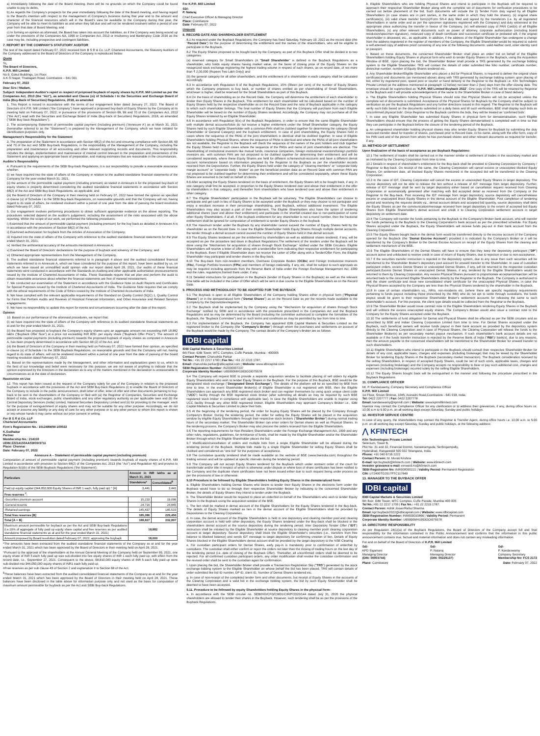a) Immediately following the date of the Board meeting, there will be no grounds on which the Company could be found unable to pay its debts;
b) As regards the Company's prospects for the year immediately following the date of the Board meeting, and having regard to the Board's intention with respect to the management of Company's business during that year and to the amount and character of the financial resources which will in the Board's view be available to the Company during that year, the Company will be able to meet its liabilities as and when they fall due and will not be rendered insolvent within a period of one year from that date of Board Meeting; and
c) In forming an opinion as aforesaid, the Board has taken into account the liabilities, as if the Company was being wound up under the provisions of the Companies Act, 1956 or Companies Act, 2013 or Insolvency and Bankruptcy Code 2016 as the case may be, including prospective and contingent liabilities.
7. REPORT BY THE COMPANY'S STATUTORY AUDITOR
The text of the report dated February 07, 2022 received from B S R & Co. LLP, Chartered Accountants, the Statutory Auditors of the Company addressed to the Board of Directors of the Company is reproduced below:
Quote
To,
The Board of Directors,
K.P.R. Mill Limited
No.9, Gokul Buildings, 1st Floor,
A.K.S Nagar, Thadagam Road, Coimbatore – 641 001
February 07, 2022
Dear Sirs / Madam,
Subject: Independent Auditor's report in respect of proposed buyback of equity shares by K.P.R. Mill Limited as per the Companies Act, 2013 (the "Act"), as amended and Clause (xi) of Schedule I to the Securities and Exchange Board of India (Buy-Back of Securities) Regulations, 2018, as amended
1. This Report is issued in accordance with the terms of our engagement letter dated January 27, 2022. The Board of Directors of K.P.R. Mill Limited ("the Company") have approved a proposed buy-back of Equity Shares by the Company at its meeting held on February 07, 2022, in pursuance of the provisions of Section 68, 69 and 70 of the Companies Act, 2013 ("the Act") read with the Securities and Exchange Board of India (Buy-back of Securities) Regulations, 2018, as amended ("SEBI Buy-back Regulations").
2. The accompanying Statement of permissible capital payment (including premium) ('Annexure A') as at March 31, 2021 (hereinafter referred to as the "Statement") is prepared by the Management of the Company, which we have initialed for identification purposes only.
Management's Responsibility for the Statement
3. The preparation of the Statement in accordance with Section 68(2) of the Act and ensuring compliance with Section 68, 69 and 70 of the Act and SEBI Buy-back Regulations, is the responsibility of the Management of the Company, including the preparation and maintenance of all accounting and other relevant supporting records and documents. This responsibility includes the design, implementation and maintenance of internal control relevant to the preparation and presentation of the Statement and applying an appropriate basis of preparation; and making estimates that are reasonable in the circumstances.
Auditor's Responsibility
4. Pursuant to the requirements of the SEBI Buy-back Regulations, it is our responsibility to provide a reasonable assurance whether:
(i) we have inquired into the state of affairs of the Company in relation to the audited standalone financial statements of the Company for the year ended March 31, 2021;
(ii) the amount of the permissible capital payment (including premium) as stated in Annexure A for the proposed buy-back of equity shares is properly determined considering the audited standalone financial statements in accordance with Section 68(2) of the Act and SEBI Buy-back Regulations, as applicable; and
(iii) the Board of Directors of the Company in their meeting held on February 07, 2022 have formed the opinion as specified in clause (x) of Schedule I to the SEBI Buy-back Regulations, on reasonable grounds and that the Company will not, having regard to its state of affairs, be rendered insolvent within a period of one year from the date of passing the board resolution dated February 07, 2022.
5. Our engagement involves performing procedures to obtain sufficient appropriate evidence on the above reporting. The procedures selected depend on the auditor's judgement, including the assessment of the risks associated with the above reporting. Within the scope of our work, we performed the following procedures:
i) Examined that the amount of permissible capital payment (including premium) for the buy back as detailed in Annexure A is in accordance with the provisions of Section 68(2) of the Act;
ii) Examined authorization for buyback from the Articles of Association of the Company;
iii) Inquired into the state of affairs of the Company with reference to the audited standalone financial statements for the year ended March 31, 2021;
iv) Verified the arithmetical accuracy of the amounts mentioned in Annexure A;
v) Examined the Board of Directors' declarations for the purpose of buyback and solvency of the Company; and
vi) Obtained appropriate representations from the Management of the Company.
6. The audited standalone financial statements referred to in paragraph 4 above and the audited consolidated financial statements referred to in Annexure A, which we have considered for the purpose of this report, have been audited by us, on which we have issued an unmodified audit opinion vide our report dated April 28, 2021. Our audits of these financial statements were conducted in accordance with the Standards on Auditing and other applicable authoritative pronouncements issued by the Institute of Chartered Accountants of India. Those Standards require that we plan and perform the audit to obtain reasonable assurance about whether the financial statements are free of material misstatement.
7. We conducted our examination of the Statement in accordance with the Guidance Note on Audit Reports and Certificates for Special Purposes issued by the Institute of Chartered Accountants of India. The Guidance Note requires that we comply with the ethical requirements of the Code of Ethics issued by the Institute of Chartered Accountants of India.
8. We have complied with the relevant applicable requirements of the Standard on Quality Control (SQC) 1, Quality Control for Firms that Perform Audits and Reviews of Historical Financial Information, and Other Assurance and Related Services engagements.
9. We have no responsibility to update this report for events and circumstances occurring after the date of this report.
Opinion
10. Based on our performance of the aforesaid procedures, we report that:
(i) we have inquired into the state of affairs of the Company with reference to its audited standalone financial statements as at and for the year ended March 31, 2021;
(ii) the Board has proposed to buyback the Company's equity shares upto an aggregate amount not exceeding INR 18,882 lakhs ("Buyback Offer Size") at a price not exceeding INR 805/- per equity share ("Buyback Offer Price"). The amount of permissible capital payments (including premium) towards the proposed buyback of equity shares as computed in Annexure A, has been properly determined in accordance with Section 68 (2) of the Act; and
(iii) the Board of Directors of the Company in their meeting held on February 07, 2022 have formed their opinion, as specified in clause (x) of Schedule I to the SEBI Buyback Regulations, on reasonable grounds and that the Company will not, having regard to its state of affairs, will not be rendered insolvent within a period of one year from the date of passing of the board meeting resolution dated February 07, 2022.
11. Based on the representations made by the Management, and other information and explanations given to us, which to the best of our knowledge and belief were necessary for this purpose, we are not aware of anything to indicate that the opinion expressed by the Directors in the declaration as to any of the matters mentioned in the declaration is unreasonable in circumstances as at the date of declaration.
Restriction on Use
12. This report has been issued at the request of the Company solely for use of the Company in relation to the proposed buyback in accordance with the provisions of the Act and SEBI Buy-back Regulations (i) to enable the Board of Directors of the Company to include in the public announcement, draft letter of offer, letter of offer and other documents pertaining to buy-back to be sent to the shareholders of the Company or filed with (a) the Registrar of Companies, Securities and Exchange Board of India, stock exchanges, public shareholders and any other regulatory authority as per applicable laws and (b) the Central Depository Services (India) Limited, National Securities Depository Limited and (ii) for providing to the manager; each for the purpose of extinguishment of equity shares and may not be suitable for any other purpose. Accordingly, we do not accept or assume any liability or any duty of care for any other purpose or to any other person to whom this report is shown or into whose hands it may come without our prior consent in writing.
For B S R & Co. LLP
Chartered Accountants
Firm's Registration No.: 101248W/W-100022
K.Sudhakar
Partner
Membership No.: 214150
UDIN:22214150AASWOK9711
Place: Chennai
Date: February 07, 2022
Annexure A – Statement of permissible capital payment (including premium)
Computation of amount of permissible capital payment (including premium) towards buyback of equity shares of K.P.R. Mill Limited in accordance with provision to Section 68(2) of the Companies Act, 2013 (the "Act") and Regulation 4(i) and proviso to Regulation 5(i)(b) of the SEBI Buyback Regulations ('the Statement'):
| Particulars | Amount in INR lakhs as at March 31, 2021 | |
| --- | --- | --- |
| | Standalone* | Consolidated<sup>$</sup> |
| Paid up equity capital (344,050,000 Equity Shares of INR 1 each, fully paid up) ^ [A] | 3,441 | 3,441 |
| Free reserves <sup>#</sup>: | | |
| -Securities premium account | 15,233 | 19,096 |
| -General reserve | 24,716 | 24,845 |
| -Retained earnings | 145,437 | 185,515 |
| Total free reserves [B] | 185,386 | 229,456 |
| Total [A + B] | 188,827 | 232,897 |
| Maximum amount permissible for buyback as per the Act and SEBI Buy-back Regulations (i.e.10% of aggregate of fully paid up equity share capital and free reserves as per audited standalone financial statements as at and for the year ended March 31, 2021) | 18,882 | |
| Amount proposed by Board resolution dated February 07, 2022, approving the buyback | 18,000 | |
*The amounts have been extracted from the audited standalone financial statements of the Company as at and for the year ended March 31, 2021 which has been approved by the Board of Directors in their meeting held on April 28, 2021.
^Pursuant to the approval of the shareholders at the Annual General Meeting of the Company held on September 09, 2021, one equity share of INR 5 each fully paid up was sub-divided into five equity shares of INR 1 each fully paid up, with effect from the record date, i.e., September 27, 2021. Consequent to the above, 68,810,000 equity shares of INR 5 each fully paid up were sub-divided into 344,050,000 equity shares of INR1 each fully paid up.
#Free reserves as per sub clause 43 of Section 2 and explanation II to Section 68 of the Act.
<sup>$</sup>These balances have been extracted from the audited consolidated financial statements of the Company as at and for the year ended March 31, 2021 which has been approved by the Board of Directors in their meeting held on April 28, 2021. These balances have been disclosed in the table above for information purpose only and not used as the basis for computation of maximum amount permissible for buyback as per the Act and SEBI Buy-back Regulations.
For K.P.R. Mill Limited
SD/-
P. Nataraj
Chief Executive Officer & Managing Director
Place: Coimbatore
Date: February 07, 2022
Unquote
8. RECORD DATE AND SHAREHOLDER ENTITLEMENT
8.1 As required under the Buyback Regulations, the Company has fixed Saturday, February 19, 2022 as the record date (the "Record Date") for the purpose of determining the entitlement and the names of the shareholders, who will be eligible to participate in the Buyback.
8.2 The Equity Shares proposed to be bought back by the Company, as part of this Buyback Offer shall be divided in to two categories:
(a) reserved category for Small Shareholders (A "Small Shareholder" is defined in the Buyback Regulations as a shareholder, who holds equity shares having market value, on the basis of closing price of the Equity Shares on the recognized stock exchange registering the highest trading volume in respect of such shares, as on record date, of not more than ₹ 2,00,000 (Rupees Two Lakh Only)) and
(b) the general category for all other shareholders, and the entitlement of a shareholder in each category shall be calculated accordingly.
8.3 In accordance with Regulation 6 of the Buyback Regulations, 15% (fifteen per cent) of the number of Equity Shares which the Company proposes to buy back, or number of shares entitled as per shareholding of Small Shareholders, whichever is higher, shall be reserved for the Small Shareholders as part of this Buyback.
8.4 On the basis of shareholding as on the Record Date, the Company will determine the entitlement of each shareholder to tender their Equity Shares in the Buyback. This entitlement for each shareholder will be calculated based on the number of Equity Shares held by the respective shareholder as on the Record Date and the ratio of Buyback applicable in the category to which such shareholder belongs. The final number of Equity Shares that the Company will purchase from each Eligible Shareholder will be based on the number of Equity Shares tendered. Accordingly, the Company may not purchase all of the Equity Shares tendered by an Eligible Shareholder.
8.5 In accordance with Regulation 9(ix) of the Buyback Regulations, in order to ensure that the same Eligible Shareholder with multiple demat accounts/folios do not receive a higher entitlement under the Small Shareholder category, the Equity Shares held by such Eligible Shareholder with a common PAN shall be clubbed together for determining the category (Small Shareholder or General Category) and the buyback entitlement. In case of joint shareholding, the Equity Shares held in cases where the sequence of the PANs of the joint shareholders is identical shall be clubbed together. In case of Eligible Shareholders holding Physical Shares, where the sequence of PANs is identical and where the PANs of all joint shareholders are not available, the Registrar to the Buyback will check the sequence of the names of the joint holders and club together the Equity Shares held in such cases where the sequence of the PANs and name of joint shareholders are identical. The shareholding of institutional investors like mutual funds, insurance companies, foreign institutional investors/foreign portfolio investors etc. with common PAN are not proposed to be clubbed together for determining their entitlement and will be considered separately, where these Equity Shares are held for different schemes/sub-accounts and have a different demat account nomenclature based on information prepared by the Registrar to the Buyback as per the shareholder records received from the Depositories. Further, the Equity Shares held under the category of "clearing members" or "corporate body margin account" or "corporate body - broker" as per the beneficial position data as on Record Date with common PAN are not proposed to be clubbed together for determining their entitlement and will be considered separately, where these Equity Shares are assumed to be held on behalf of clients.
8.6 After accepting the Equity Shares tendered on the basis of entitlement, the Equity Shares left to be bought back, if any, in one category shall first be accepted, in proportion to the Equity Shares tendered over and above their entitlement in the offer by shareholders in that category, and thereafter from shareholders who have tendered over and above their entitlement in other category.
8.7 The Eligible Shareholders' participation in the Buyback will be voluntary. The Eligible Shareholders can choose to participate and get cash in lieu of Equity Shares to be accepted under the Buyback or they may choose to not participate and enjoy a resultant increase in their percentage shareholding, post Buyback, without additional investment. The Eligible Shareholders may also accept a part of their entitlement. The Eligible Shareholders also have the option of tendering additional shares (over and above their entitlement) and participate in the shortfall created due to non-participation of some other Equity Shareholders, if at all. If the buyback entitlement for any shareholder is not a round number, then the fractional entitlement shall be ignored for computation of entitlement to tender Equity Shares in the buyback
8.8 The maximum tender under the Buyback by any shareholder cannot exceed the number of Equity Shares held by the shareholder as on the Record Date. In case the Eligible Shareholder holds Equity Shares through multiple demat accounts, the tender through a demat account cannot exceed the number of Equity Shares held in that demat account.
8.9 The Equity Shares tendered as per the entitlement by shareholders as well as additional shares tendered, if any, will be accepted as per the procedure laid down in Buyback Regulations.The settlement of the tenders under the Buyback will be done using the "Mechanism for acquisition of shares through Stock Exchange" notified under the SEBI Circulars. Eligible Shareholders will receive a letter of offer along with a tender/offer form indicating their respective entitlement for participating in the Buyback. Even if Eligible Shareholder does not receive the Letter of Offer along with a Tender/Offer Form, the Eligible Shareholder may participate and tender shares in the Buy-back.
8.10 The Buy-back from non-resident members, Overseas Corporate Bodies (OCBs) and Foreign Institutional Investors (FIIs), Foreign Portfolio Investors (FPIs) and members of foreign nationality, if any, etc. shall be subject to such approvals as may be required including approvals from the Reserve Bank of India under the Foreign Exchange Management Act, 1999 and the rules, regulations framed there under, if any.
8.11 Detailed instructions for participation in the Buyback (tender of Equity Shares in the Buyback) as well as the relevant time table will be included in the Letter of Offer which will be sent in due course to the Eligible Shareholders as on the Record Date.
9. PROCESS AND METHODOLOGY TO BE ADOPTED FOR THE BUYBACK
9.1 The Buyback is open to all Eligible Shareholders of the Company holding Shares either in physical form ("Physical Shares") or in the dematerialized form ("Demat Shares") as on the Record Date as per the records made available to the Company by the Depositories/registrar.
9.2 The Buyback shall be implemented by the Company using the "Mechanism for acquisition of shares through Stock Exchange" notified by SEBI and in accordance with the procedure prescribed in the Companies Act and the Buyback Regulations and as may be determined by the Board (including the committee authorized to complete the formalities of the Buyback, the "Buyback Committee") and on such terms and conditions as may be permitted by law from time to time.
9.3 For implementation of the Buyback, the Company has appointed IDBI Capital Markets & Securities Limited as the registered broker to the Company (the "Company's Broker") through whom the purchases and settlements on account of the Buyback would be made by the Company. The contact details of the Company's Broker are as follows:
IDBI capital
IDBI Capital Markets & Securities Limited
6th Floor, IDBI Tower, WTC Complex, Cuffe Parade, Mumbai - 400005
Contact Person: Charushila Parkar
Tel No.: +91 22 2217 1700 | Fax No.: +91 22 2215 1787;
Email: charushila.parkar@idbicapital.com | Website: www.idbicapital.com
SEBI Registration Number: INZ000007237
Corporate Identity Number: U65990MH1993GOI075578
9.4 The Company will request BSE to provide a separate acquisition window to facilitate placing of sell orders by eligible Equity Shareholders who wish to tender Equity Shares in the Buyback. For the purpose of this Buyback, BSE would be the designated stock exchange ("Designated Stock Exchange"). The details of the platform will be as specified by BSE from time to time. In the event Shareholder Broker(s) of Eligible Shareholder is not registered with BSE, then the Eligible Shareholders can approach any BSE registered stock broker and can register themselves by using quick unique client code ("UCC") facility through the BSE registered stock broker (after submitting all details as may be required by such BSE registered stock broker in compliance with applicable law). In case the Eligible Shareholders are unable to register using UCC facility through any other BSE registered broker, Eligible Shareholders may approach Company's Broker i.e., IDBI Capital Markets & Securities Limited to place their bids.
9.5 At the beginning of the tendering period, the order for buying Equity Shares will be placed by the Company through Company's Broker. During the tendering period, the order for selling the Equity Shares will be placed in the acquisition window by eligible Equity Shareholders through their respective stock brokers ("Shareholder Broker") during normal trading hours of the secondary market. The Shareholder Broker can enter orders for Demat shares as well as Physical Shares. In the tendering process, the Company's Broker may also process the orders received from the Eligible Shareholders.
9.6 The reporting requirements for Non-Resident Shareholders under the Foreign Exchange Management Act, 1999 and any other rules, regulations, guidelines, for remittance of funds, shall be made by the Eligible Shareholder and/or the Shareholder Broker through which the Eligible Shareholder places the bid.
9.7 Modification/cancellation of orders and multiple bids from a single Eligible Shareholder will be allowed during the tendering period of the Buyback. Multiple bids made by a single Eligible Shareholder for selling Equity Shares shall be clubbed and considered as "one bid" for the purposes of acceptance.
9.8 The cumulative quantity tendered shall be made available on the website of BSE (www.bseindia.com) throughout the trading session and will be updated at specific intervals during the tendering period.
9.9 The Company will not accept Equity Shares tendered for the Buyback which under restraint order of the court for transfer/sale and/or title in respect of which is otherwise under dispute or where loss of share certificates has been notified to the Company and the duplicate share certificates have not been issued either due to such request being under process as per the provisions of law or otherwise.
9.10 Procedure to be followed by Eligible Shareholders holding Equity Shares in the dematerialized form:
a. Eligible Shareholders holding Demat Shares who desire to tender their Equity Shares in the electronic form under the Buyback would have to do so through their respective Shareholder Broker by indicating to the concerned Shareholder Broker, the details of Equity Shares they intend to tender under the Buyback.
b. The Shareholder Broker would be required to place an order/bid on behalf of the Shareholders who wish to tender Equity Shares in the Buyback using the acquisition window of the BSE.
c. The lien shall be marked in demat account of the Eligible Shareholders for the Equity Shares tendered in the Buy-back. The details of Equity Shares marked as lien in the demat account of the Eligible Shareholders shall be provided by Depositories to the Clearing Corporation.
d. In case, the demat account of the Eligible Shareholders is held in one depository and clearing member pool and clearing corporation account is held with other depository, the Equity Shares tendered under the Buy-back shall be blocked in the shareholders demat account at the source depository during the tendering period. Inter Depository Tender Offer ("IDT") instruction shall be initiated by the Eligible Shareholder at source depository to clearing member pool/ clearing corporation account at target depository. Source depository shall block the Eligible Shareholder's securities (i.e., transfers from free balance to blocked balance) and sends IDT message to target depository for confirming creation of lien. Details of Equity Shares blocked in the Eligible Shareholders demat account shall be provided by the target depository to the NSE Clearing
e. For custodian participant orders for Demat Shares, early pay-in is mandatory prior to confirmation of order/bid by custodians. The custodian shall either confirm or reject the orders not later than the closing of trading hours on the last day of the tendering period (i.e. date of closing of the Buyback Offer). Thereafter, all unconfirmed orders shall be deemed to be rejected. For all confirmed custodian participant orders, any order modification shall revoke the custodian confirmation and the revised order shall be sent to the custodian again for confirmation.
f. Upon placing the bid, the Shareholder Broker shall provide a Transaction Registration Slip ("TRS") generated by the stock exchange bidding system to the Eligible Shareholder on whose behalf the bid has been placed. TRS will contain details of order submitted like bid ID number, DP ID, client ID, Number of Demat Shares tendered etc.
g. In case of non-receipt of the completed tender form and other documents, but receipt of Equity Shares in the accounts of the Clearing Corporation and a valid bid in the exchange bidding system, the bid by such Equity Shareholder shall be deemed to have been accepted.
9.11. Procedure to be followed by equity Shareholders holding Equity Shares in the physical form:
a. In accordance with the SEBI circular no. SEBI/HO/CFD/CMD1/CIR/P/2020/144 dated July 31, 2020 the physical shareholders are allowed to tender their shares in the Buyback. However, such tendering shall be as per the provisions of the Buyback Regulations.
b. Eligible Shareholders who are holding Physical Shares and intend to participate in the Buyback will be required to approach their respective Shareholder Broker along with the complete set of documents for verification procedures to be carried out before placement of the bid. Such documents will include the (i) Tender Form duly signed by all Eligible Shareholders (in case shares are in joint names, in the same order in which they hold the shares), (ii) original share certificate(s), (iii) valid share transfer form(s)/Form SH-4 duly filled and signed by the transferors (i.e. by all registered Shareholders in same order and as per the specimen signatures registered with the Company) and duly witnessed at the appropriate place authorizing the transfer in favour of the Company, (iv) self-attested copy of PAN Card(s) of all Eligible Shareholders, (v) any other relevant documents such as power of attorney, corporate authorization (including board resolution/specimen signature), notarized copy of death certificate and succession certificate or probated will, if the original shareholder is deceased, etc., as applicable. In addition, if the address of the Eligible Shareholder has undergone a change from the address registered in the register of members of the Company, the Eligible Shareholder would be required to submit a self-attested copy of address proof consisting of any one of the following documents: valid Aadhar card, voter identity card or passport.
c. Based on these documents, the concerned Shareholder Broker shall place an order/ bid on behalf of the Eligible Shareholders holding Equity Shares in physical form who wish to tender Equity Shares in the Buyback, using the Acquisition Window of BSE. Upon placing the bid, the Shareholder Broker shall provide a TRS generated by the exchange bidding system to the Eligible Shareholder. TRS will contain the details of order submitted like folio number, certificate number, distinctive number, number of Equity Shares tendered etc.
d. Any Shareholder Broker/Eligible Shareholder who places a bid for Physical Shares, is required to deliver the original share certificate(s) and documents (as mentioned above) along with TRS generated by exchange bidding system upon placing of bid, either by registered post, speed post or courier or hand delivery to the Registrar to the Buyback i.e. Kfin Technologies Private Limited (at the address mentioned at paragraph 12 below) not later than 2 (two) days from the offer closing date. The envelope should be superscribed as "K.P.R. Mill Limited Buyback 2022". One copy of the TRS will be retained by Registrar to the Buyback and it will provide acknowledgement of the same to the Shareholder Broker in case of hand delivery.
e. The Eligible Shareholders holding Physical Shares should note that Physical Shares will not be accepted unless the complete set of documents is submitted. Acceptance of the Physical Shares for Buyback by the Company shall be subject to verification as per the Buyback Regulations and any further directions issued in this regard. The Registrar to the Buyback will verify such bids based on the documents submitted on a daily basis and till such verification, BSE shall display such bids as 'unconfirmed physical bids'. Once Registrar to the Buyback confirms the bids, they will be treated as 'confirmed bids'.
f. In case any Eligible Shareholder has submitted Equity Shares in physical form for dematerialisation, such Eligible Shareholders should ensure that the process of getting the Equity Shares dematerialised is completed well in time so that they can participate in the Buyback before the closure of the tendering period of the Buyback.
g. An unregistered shareholder holding physical shares may also tender Equity Shares for Buyback by submitting the duly executed transfer deed for transfer of shares, purchased prior to Record Date, in his name, along with the offer form, copy of his PAN card and of the person from whom he has purchased shares and other relevant documents as required for transfer, if any.
10. METHOD OF SETTLEMENT
Upon finalization of the basis of acceptance as per Buyback Regulations:
10.1 The settlement of trades shall be carried out in the manner similar to settlement of trades in the secondary market and as intimated by the Clearing Corporation from time to time.
10.2 Details in respect of shareholder's entitlement for the Buy-back shall be provided to Clearing Corporation by Company / Registrar to Buy-back. On receipt of the same, the Clearing Corporation will cancel excess or unaccepted blocked Equity Shares. On settlement date, all blocked Equity Shares mentioned in the accepted bid will be transferred to the Clearing Corporation.
10.3 In the case of IDT, Clearing Corporation will cancel the excess or unaccepted Equity Shares in target depository. The source depository will not be able to release the lien without a release of IDT message from target depository. Further, release of IDT message shall be sent by target depository either based on cancellation request received from Clearing Corporation or automatically generated after matching with Bid accepted detail as received from the Company or the Registrar to the Buy-back. Post receiving the IDT message from target depository, source depository will cancel/release excess or unaccepted block Equity Shares in the demat account of the Eligible Shareholder. Post completion of tendering period and receiving the requisite details viz., demat account details and accepted bid quantity, source depository shall debit the Equity Shares as per the communication/message received from target depository to the extent of accepted bid Equity Shares from Eligible Shareholder's demat account and credit it to Clearing Corporation settlement account in target depository on settlement date.
10.4 The Company will transfer the funds pertaining to the Buyback to the Company's Broker bank account, who will transfer the funds pertaining to the Buyback to the Clearing Corporation's bank account as per the prescribed schedule. For Equity Shares accepted under the Buyback, the Equity Shareholders will receive funds pay-out in their bank account from the Clearing Corporation.
10.5 The Equity Shares bought back in the demat form would be transferred directly to the escrow account of the Company opened for the Buyback (the "Demat Escrow Account") provided it is indicated by the Company's Broker or it will be transferred by the Company's Broker to the Demat Escrow Account on receipt of the Equity Shares from the clearing and settlement mechanism of the BSE.
10.6 The Eligible Shareholders of the Demat Shares will have to ensure that they keep the depository participant ("DP") account active and unblocked to receive credit in case of return of Equity Shares, due to rejection or due to non-acceptance.
10.7 If the securities transfer instruction is rejected in the depository system, due to any issue then such securities will be transferred to the Shareholder Broker's depository pool account for onward transfer to the Shareholder. In case of custodian participant orders, excess Demat Shares or unaccepted Demat Shares, if any, will be returned to the respective custodian participant.Excess Demat Shares or unaccepted Demat Shares, if any, tendered by the Eligible Shareholders would be returned to them by Clearing Corporation. Any excess Physical Shares pursuant to proportionate acceptance/rejection will be returned back to the concerned Eligible Shareholders directly by the Registrar to the Buyback. The Company is authorized to split the share certificate and issue new consolidated share certificate for the unaccepted Physical Shares, in case the Physical Shares accepted by the Company are less than the Physical Shares tendered by the shareholder in the Buyback.
10.8 In case of certain shareholders viz., NRIs, non-residents etc. (where there are specific regulatory requirements pertaining to funds payout including those prescribed by the RBI) who do not opt to settle through custodians, the funds payout would be given to their respective Shareholder Broker's settlement accounts for releasing the same to such shareholder's account. For this purpose, the client type details would be collected from the Registrar to the Buyback.
10.9 The Shareholder Broker would issue contract note to the Eligible Shareholders tendering Equity Shares in the Buyback and will unblock the excess unaccepted equity shares. The Company's Broker would also issue a contract note to the Company for the Equity Shares accepted under the Buyback.
10.10 The settlements of fund obligation for Demat and Physical Shares shall be effected as per the SEBI circulars and as prescribed by BSE and Indian Clearing Corporation Limited from time to time. For Demat Shares accepted under the Buyback, such beneficial owners will receive funds payout in their bank account as provided by the depository system directly to the Clearing Corporation and in case of Physical Shares, the Clearing Corporation will release the funds to the Shareholder Broker(s) as per secondary market payout mechanism. If such shareholder's bank account details are not available or if the funds transfer instruction is rejected by the Reserve Bank of India ("RBI")/ bank(s), due to any reasons, then the amount payable to the concerned shareholders will be transferred to the Shareholder Broker for onward transfer to such shareholders.
10.11 Eligible Shareholders who intend to participate in the Buyback should consult their respective Shareholder Broker for details of any cost, applicable taxes, charges and expenses (including brokerage) that may be levied by the Shareholder Broker for tendering Equity Shares in the Buyback (secondary market transaction). The Buyback consideration received by the selling Shareholders, in respect of accepted Equity Shares, could be net of such costs, applicable taxes, charges and expenses (including brokerage) and the Company accepts no responsibility to bear or pay such additional cost, charges and expenses (including brokerage) incurred solely by the selling Eligible Shareholders.
10.12 The Equity Shares bought back will be extinguished in the manner and following the procedure prescribed in the Buyback Regulations
11. COMPLIANCE OFFICER
Mr. P. Kandaswamy, Company Secretary and Compliance Officer
K.P.R. Mill Limited
1st Floor, Srivari Shrimat, 1045, Avinashi Road,Coimbatore - 641 018, India;
Tel: 0422 2207777 | Fax: 0422 2207778
Email: kandaswamy@kprmill.com | Website: www.kprmilllimited.com
Investor may contact the Compliance Officer for any clarification or to address their grievances, if any, during office hours i.e. 10.00 a.m to 5.00 p.m. on all working days except Saturday, Sunday and public holidays.
12. INVESTOR SERVICE CENTRE
In case of any query, the shareholders may contact the Registrar & Transfer Agent, during office hours i.e. 10.00 a.m. to 5.00 p.m. on all working day except Saturday, Sunday and public holidays, at the following address:
⋀ KFINTECH
Kfin Technologies Private Limited
Selenium, Tower B,
Plot No- 31 and 32, Financial District, Nanakramguda, Serilingampally,
Hyderabad, Rangareddi 500 032 Telangana, India.
Phone: +91 040 6716 2222
Contact Person: M. Murali Krishna
E-mail: kpr.buyback@kfintech.com | Website: www.kfintech.com
Investor grievance e-mail: einward.ris@kfintech.com
SEBI Registration No: INR000000221 | Validity Period: Permanent Registration
CIN: U72400TG2017PTC117649
13. MANAGER TO THE BUYBACK OFFER
IDBI capital
IDBI Capital Markets & Securities Limited
6th floor, IDBI Tower, WTC Complex, Cuffe Parade, Mumbai 400 005
Tel No.:+91 22 2217 1700 | Fax No.: +91 22 2215 1787;
Contact Person: Ashik Joisar/Rahul Sharma
Email: kpr.buyback2022@idbicapital.com | Website: www.idbicapital.com
SEBI Registration Number: INM000010866 | Validity Period: Permanent
Corporate Identity Number: U65990MH1993GOI075578
14. DIRECTORS' RESPONSIBILITY
As per Regulation 24(1)(a) of the Buyback Regulations, the Board of Directors of the Company accept full and final responsibility for the information contained in this Public Announcement and confirms that the information in this public announcement contains true, factual and material information and does not contain any misleading information.
For and on behalf of the Board of Directors of K.P.R. Mill Limited
Sd/-
KPD Sigamani
Managing Director
(DIN: 00003744)
Sd/-
P. Nataraj
Managing Director
(DIN: 00229137)
Sd/-
P. Kandaswamy
Company Secretary
Membership No: FCS 2172
Place: Coimbatore Date: February 07, 2022